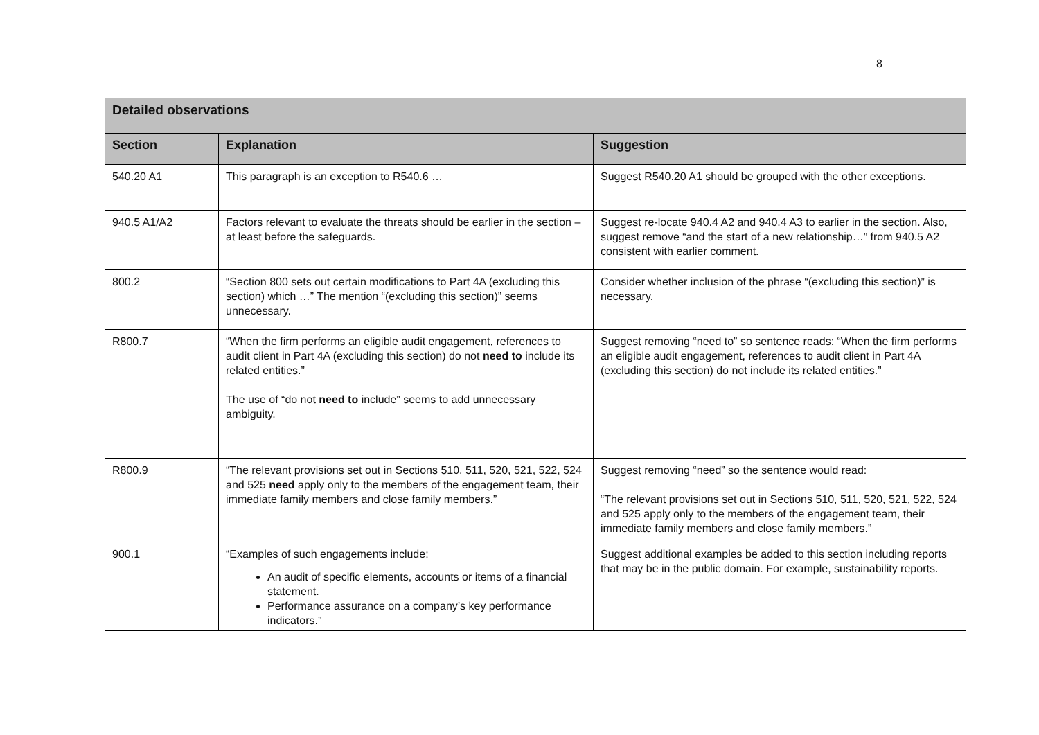8
| Detailed observations | | |
| --- | --- | --- |
| Section | Explanation | Suggestion |
| 540.20 A1 | This paragraph is an exception to R540.6 … | Suggest R540.20 A1 should be grouped with the other exceptions. |
| 940.5 A1/A2 | Factors relevant to evaluate the threats should be earlier in the section – at least before the safeguards. | Suggest re-locate 940.4 A2 and 940.4 A3 to earlier in the section. Also, suggest remove “and the start of a new relationship…” from 940.5 A2 consistent with earlier comment. |
| 800.2 | “Section 800 sets out certain modifications to Part 4A (excluding this section) which …” The mention “(excluding this section)” seems unnecessary. | Consider whether inclusion of the phrase “(excluding this section)” is necessary. |
| R800.7 | “When the firm performs an eligible audit engagement, references to audit client in Part 4A (excluding this section) do not need to include its related entities.” The use of “do not need to include” seems to add unnecessary ambiguity. | Suggest removing “need to” so sentence reads: “When the firm performs an eligible audit engagement, references to audit client in Part 4A (excluding this section) do not include its related entities.” |
| R800.9 | “The relevant provisions set out in Sections 510, 511, 520, 521, 522, 524 and 525 need apply only to the members of the engagement team, their immediate family members and close family members.” | Suggest removing “need” so the sentence would read: “The relevant provisions set out in Sections 510, 511, 520, 521, 522, 524 and 525 apply only to the members of the engagement team, their immediate family members and close family members.” |
| 900.1 | “Examples of such engagements include: An audit of specific elements, accounts or items of a financial statement. Performance assurance on a company’s key performance indicators.” | Suggest additional examples be added to this section including reports that may be in the public domain. For example, sustainability reports. |